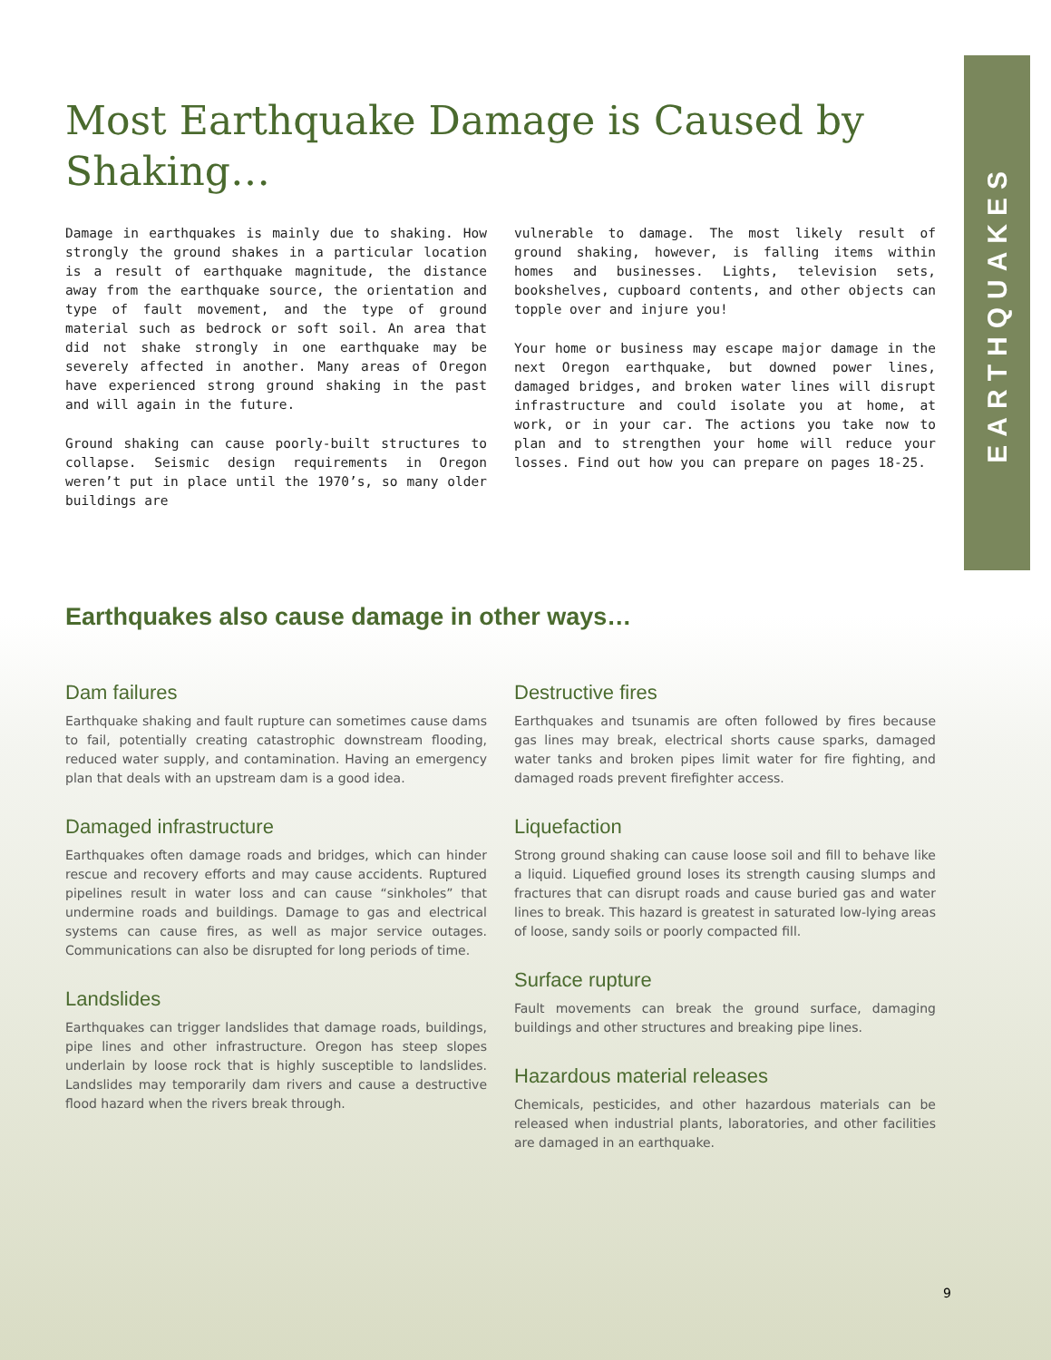EARTHQUAKES
Most Earthquake Damage is Caused by Shaking…
Damage in earthquakes is mainly due to shaking. How strongly the ground shakes in a particular location is a result of earthquake magnitude, the distance away from the earthquake source, the orientation and type of fault movement, and the type of ground material such as bedrock or soft soil. An area that did not shake strongly in one earthquake may be severely affected in another. Many areas of Oregon have experienced strong ground shaking in the past and will again in the future.
Ground shaking can cause poorly-built structures to collapse. Seismic design requirements in Oregon weren’t put in place until the 1970’s, so many older buildings are
vulnerable to damage. The most likely result of ground shaking, however, is falling items within homes and businesses. Lights, television sets, bookshelves, cupboard contents, and other objects can topple over and injure you!
Your home or business may escape major damage in the next Oregon earthquake, but downed power lines, damaged bridges, and broken water lines will disrupt infrastructure and could isolate you at home, at work, or in your car. The actions you take now to plan and to strengthen your home will reduce your losses. Find out how you can prepare on pages 18-25.
Earthquakes also cause damage in other ways…
Dam failures
Earthquake shaking and fault rupture can sometimes cause dams to fail, potentially creating catastrophic downstream flooding, reduced water supply, and contamination. Having an emergency plan that deals with an upstream dam is a good idea.
Damaged infrastructure
Earthquakes often damage roads and bridges, which can hinder rescue and recovery efforts and may cause accidents. Ruptured pipelines result in water loss and can cause “sinkholes” that undermine roads and buildings. Damage to gas and electrical systems can cause fires, as well as major service outages. Communications can also be disrupted for long periods of time.
Landslides
Earthquakes can trigger landslides that damage roads, buildings, pipe lines and other infrastructure. Oregon has steep slopes underlain by loose rock that is highly susceptible to landslides. Landslides may temporarily dam rivers and cause a destructive flood hazard when the rivers break through.
Destructive fires
Earthquakes and tsunamis are often followed by fires because gas lines may break, electrical shorts cause sparks, damaged water tanks and broken pipes limit water for fire fighting, and damaged roads prevent firefighter access.
Liquefaction
Strong ground shaking can cause loose soil and fill to behave like a liquid. Liquefied ground loses its strength causing slumps and fractures that can disrupt roads and cause buried gas and water lines to break. This hazard is greatest in saturated low-lying areas of loose, sandy soils or poorly compacted fill.
Surface rupture
Fault movements can break the ground surface, damaging buildings and other structures and breaking pipe lines.
Hazardous material releases
Chemicals, pesticides, and other hazardous materials can be released when industrial plants, laboratories, and other facilities are damaged in an earthquake.
9